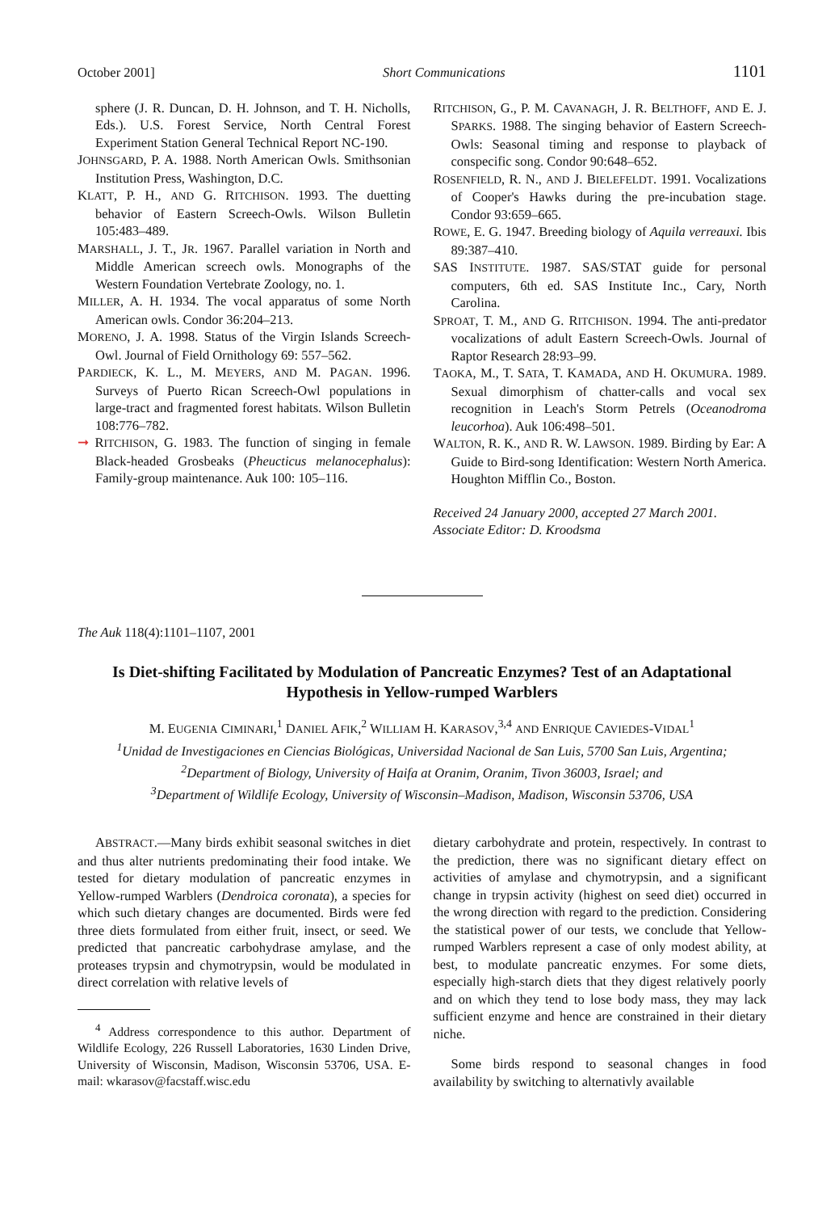October 2001] Short Communications 1101
sphere (J. R. Duncan, D. H. Johnson, and T. H. Nicholls, Eds.). U.S. Forest Service, North Central Forest Experiment Station General Technical Report NC-190.
JOHNSGARD, P. A. 1988. North American Owls. Smithsonian Institution Press, Washington, D.C.
KLATT, P. H., AND G. RITCHISON. 1993. The duetting behavior of Eastern Screech-Owls. Wilson Bulletin 105:483–489.
MARSHALL, J. T., JR. 1967. Parallel variation in North and Middle American screech owls. Monographs of the Western Foundation Vertebrate Zoology, no. 1.
MILLER, A. H. 1934. The vocal apparatus of some North American owls. Condor 36:204–213.
MORENO, J. A. 1998. Status of the Virgin Islands Screech-Owl. Journal of Field Ornithology 69: 557–562.
PARDIECK, K. L., M. MEYERS, AND M. PAGAN. 1996. Surveys of Puerto Rican Screech-Owl populations in large-tract and fragmented forest habitats. Wilson Bulletin 108:776–782.
➞ RITCHISON, G. 1983. The function of singing in female Black-headed Grosbeaks (Pheucticus melanocephalus): Family-group maintenance. Auk 100: 105–116.
RITCHISON, G., P. M. CAVANAGH, J. R. BELTHOFF, AND E. J. SPARKS. 1988. The singing behavior of Eastern Screech-Owls: Seasonal timing and response to playback of conspecific song. Condor 90:648–652.
ROSENFIELD, R. N., AND J. BIELEFELDT. 1991. Vocalizations of Cooper's Hawks during the pre-incubation stage. Condor 93:659–665.
ROWE, E. G. 1947. Breeding biology of Aquila verreauxi. Ibis 89:387–410.
SAS INSTITUTE. 1987. SAS/STAT guide for personal computers, 6th ed. SAS Institute Inc., Cary, North Carolina.
SPROAT, T. M., AND G. RITCHISON. 1994. The anti-predator vocalizations of adult Eastern Screech-Owls. Journal of Raptor Research 28:93–99.
TAOKA, M., T. SATA, T. KAMADA, AND H. OKUMURA. 1989. Sexual dimorphism of chatter-calls and vocal sex recognition in Leach's Storm Petrels (Oceanodroma leucorhoa). Auk 106:498–501.
WALTON, R. K., AND R. W. LAWSON. 1989. Birding by Ear: A Guide to Bird-song Identification: Western North America. Houghton Mifflin Co., Boston.
Received 24 January 2000, accepted 27 March 2001.
Associate Editor: D. Kroodsma
The Auk 118(4):1101–1107, 2001
Is Diet-shifting Facilitated by Modulation of Pancreatic Enzymes? Test of an Adaptational Hypothesis in Yellow-rumped Warblers
M. EUGENIA CIMINARI,<sup>1</sup> DANIEL AFIK,<sup>2</sup> WILLIAM H. KARASOV,<sup>3,4</sup> AND ENRIQUE CAVIEDES-VIDAL<sup>1</sup>
<sup>1</sup> Unidad de Investigaciones en Ciencias Biológicas, Universidad Nacional de San Luis, 5700 San Luis, Argentina;
<sup>2</sup> Department of Biology, University of Haifa at Oranim, Oranim, Tivon 36003, Israel; and
<sup>3</sup> Department of Wildlife Ecology, University of Wisconsin–Madison, Madison, Wisconsin 53706, USA
ABSTRACT.—Many birds exhibit seasonal switches in diet and thus alter nutrients predominating their food intake. We tested for dietary modulation of pancreatic enzymes in Yellow-rumped Warblers (Dendroica coronata), a species for which such dietary changes are documented. Birds were fed three diets formulated from either fruit, insect, or seed. We predicted that pancreatic carbohydrase amylase, and the proteases trypsin and chymotrypsin, would be modulated in direct correlation with relative levels of
<sup>4</sup> Address correspondence to this author. Department of Wildlife Ecology, 226 Russell Laboratories, 1630 Linden Drive, University of Wisconsin, Madison, Wisconsin 53706, USA. E-mail: wkarasov@facstaff.wisc.edu
dietary carbohydrate and protein, respectively. In contrast to the prediction, there was no significant dietary effect on activities of amylase and chymotrypsin, and a significant change in trypsin activity (highest on seed diet) occurred in the wrong direction with regard to the prediction. Considering the statistical power of our tests, we conclude that Yellow-rumped Warblers represent a case of only modest ability, at best, to modulate pancreatic enzymes. For some diets, especially high-starch diets that they digest relatively poorly and on which they tend to lose body mass, they may lack sufficient enzyme and hence are constrained in their dietary niche.
Some birds respond to seasonal changes in food availability by switching to alternativly available